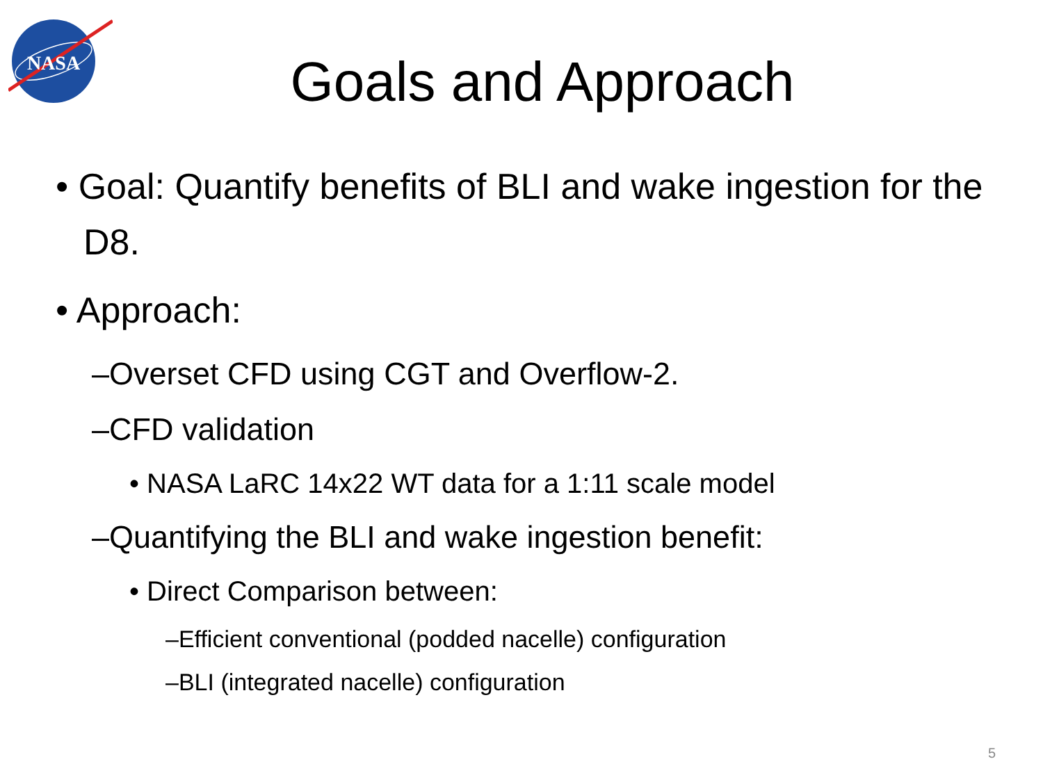NASA
Goals and Approach
• Goal: Quantify benefits of BLI and wake ingestion for the D8.
• Approach:
–Overset CFD using CGT and Overflow-2.
–CFD validation
• NASA LaRC 14x22 WT data for a 1:11 scale model
–Quantifying the BLI and wake ingestion benefit:
• Direct Comparison between:
–Efficient conventional (podded nacelle) configuration
–BLI (integrated nacelle) configuration
5